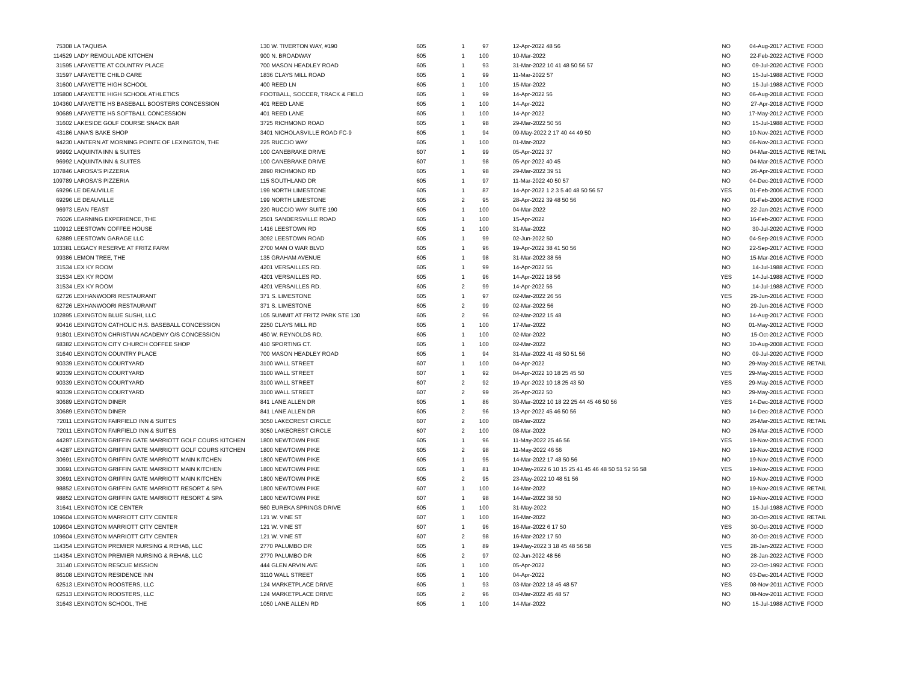| 75308 | LA TAQUISA | 130 W. TIVERTON WAY, #190 | 605 | 1 | 97 | 12-Apr-2022 48 56 | NO | 04-Aug-2017 ACTIVE | FOOD |
| 114529 | LADY REMOULADE KITCHEN | 900 N. BROADWAY | 605 | 1 | 100 | 10-Mar-2022 | NO | 22-Feb-2022 ACTIVE | FOOD |
| 31595 | LAFAYETTE AT COUNTRY PLACE | 700 MASON HEADLEY ROAD | 605 | 1 | 93 | 31-Mar-2022 10 41 48 50 56 57 | NO | 09-Jul-2020 ACTIVE | FOOD |
| 31597 | LAFAYETTE CHILD CARE | 1836 CLAYS MILL ROAD | 605 | 1 | 99 | 11-Mar-2022 57 | NO | 15-Jul-1988 ACTIVE | FOOD |
| 31600 | LAFAYETTE HIGH SCHOOL | 400 REED LN | 605 | 1 | 100 | 15-Mar-2022 | NO | 15-Jul-1988 ACTIVE | FOOD |
| 105800 | LAFAYETTE HIGH SCHOOL ATHLETICS | FOOTBALL, SOCCER, TRACK & FIELD | 605 | 1 | 99 | 14-Apr-2022 56 | NO | 06-Aug-2018 ACTIVE | FOOD |
| 104360 | LAFAYETTE HS BASEBALL BOOSTERS CONCESSION | 401 REED LANE | 605 | 1 | 100 | 14-Apr-2022 | NO | 27-Apr-2018 ACTIVE | FOOD |
| 90689 | LAFAYETTE HS SOFTBALL CONCESSION | 401 REED LANE | 605 | 1 | 100 | 14-Apr-2022 | NO | 17-May-2012 ACTIVE | FOOD |
| 31602 | LAKESIDE GOLF COURSE SNACK BAR | 3725 RICHMOND ROAD | 605 | 1 | 98 | 29-Mar-2022 50 56 | NO | 15-Jul-1988 ACTIVE | FOOD |
| 43186 | LANA'S BAKE SHOP | 3401 NICHOLASVILLE ROAD FC-9 | 605 | 1 | 94 | 09-May-2022 2 17 40 44 49 50 | NO | 10-Nov-2021 ACTIVE | FOOD |
| 94230 | LANTERN AT MORNING POINTE OF LEXINGTON, THE | 225 RUCCIO WAY | 605 | 1 | 100 | 01-Mar-2022 | NO | 06-Nov-2013 ACTIVE | FOOD |
| 96992 | LAQUINTA INN & SUITES | 100 CANEBRAKE DRIVE | 607 | 1 | 99 | 05-Apr-2022 37 | NO | 04-Mar-2015 ACTIVE | RETAIL |
| 96992 | LAQUINTA INN & SUITES | 100 CANEBRAKE DRIVE | 607 | 1 | 98 | 05-Apr-2022 40 45 | NO | 04-Mar-2015 ACTIVE | FOOD |
| 107846 | LAROSA'S PIZZERIA | 2890 RICHMOND RD | 605 | 1 | 98 | 29-Mar-2022 39 51 | NO | 26-Apr-2019 ACTIVE | FOOD |
| 109789 | LAROSA'S PIZZERIA | 115 SOUTHLAND DR | 605 | 1 | 97 | 11-Mar-2022 40 50 57 | NO | 04-Dec-2019 ACTIVE | FOOD |
| 69296 | LE DEAUVILLE | 199 NORTH LIMESTONE | 605 | 1 | 87 | 14-Apr-2022 1 2 3 5 40 48 50 56 57 | YES | 01-Feb-2006 ACTIVE | FOOD |
| 69296 | LE DEAUVILLE | 199 NORTH LIMESTONE | 605 | 2 | 95 | 28-Apr-2022 39 48 50 56 | NO | 01-Feb-2006 ACTIVE | FOOD |
| 96973 | LEAN FEAST | 220 RUCCIO WAY SUITE 190 | 605 | 1 | 100 | 04-Mar-2022 | NO | 22-Jan-2021 ACTIVE | FOOD |
| 76026 | LEARNING EXPERIENCE, THE | 2501 SANDERSVILLE ROAD | 605 | 1 | 100 | 15-Apr-2022 | NO | 16-Feb-2007 ACTIVE | FOOD |
| 110912 | LEESTOWN COFFEE HOUSE | 1416 LEESTOWN RD | 605 | 1 | 100 | 31-Mar-2022 | NO | 30-Jul-2020 ACTIVE | FOOD |
| 62889 | LEESTOWN GARAGE LLC | 3092 LEESTOWN ROAD | 605 | 1 | 99 | 02-Jun-2022 50 | NO | 04-Sep-2019 ACTIVE | FOOD |
| 103381 | LEGACY RESERVE AT FRITZ FARM | 2700 MAN O WAR BLVD | 605 | 1 | 96 | 19-Apr-2022 38 41 50 56 | NO | 22-Sep-2017 ACTIVE | FOOD |
| 99386 | LEMON TREE, THE | 135 GRAHAM AVENUE | 605 | 1 | 98 | 31-Mar-2022 38 56 | NO | 15-Mar-2016 ACTIVE | FOOD |
| 31534 | LEX KY ROOM | 4201 VERSAILLES RD. | 605 | 1 | 99 | 14-Apr-2022 56 | NO | 14-Jul-1988 ACTIVE | FOOD |
| 31534 | LEX KY ROOM | 4201 VERSAILLES RD. | 605 | 1 | 96 | 14-Apr-2022 18 56 | YES | 14-Jul-1988 ACTIVE | FOOD |
| 31534 | LEX KY ROOM | 4201 VERSAILLES RD. | 605 | 2 | 99 | 14-Apr-2022 56 | NO | 14-Jul-1988 ACTIVE | FOOD |
| 62726 | LEXHANWOORI RESTAURANT | 371 S. LIMESTONE | 605 | 1 | 97 | 02-Mar-2022 26 56 | YES | 29-Jun-2016 ACTIVE | FOOD |
| 62726 | LEXHANWOORI RESTAURANT | 371 S. LIMESTONE | 605 | 2 | 99 | 02-Mar-2022 56 | NO | 29-Jun-2016 ACTIVE | FOOD |
| 102895 | LEXINGTON BLUE SUSHI, LLC | 105 SUMMIT AT FRITZ PARK STE 130 | 605 | 2 | 96 | 02-Mar-2022 15 48 | NO | 14-Aug-2017 ACTIVE | FOOD |
| 90416 | LEXINGTON CATHOLIC H.S. BASEBALL CONCESSION | 2250 CLAYS MILL RD | 605 | 1 | 100 | 17-Mar-2022 | NO | 01-May-2012 ACTIVE | FOOD |
| 91801 | LEXINGTON CHRISTIAN ACADEMY O/S CONCESSION | 450 W. REYNOLDS RD. | 605 | 1 | 100 | 02-Mar-2022 | NO | 15-Oct-2012 ACTIVE | FOOD |
| 68382 | LEXINGTON CITY CHURCH COFFEE SHOP | 410 SPORTING CT. | 605 | 1 | 100 | 02-Mar-2022 | NO | 30-Aug-2008 ACTIVE | FOOD |
| 31640 | LEXINGTON COUNTRY PLACE | 700 MASON HEADLEY ROAD | 605 | 1 | 94 | 31-Mar-2022 41 48 50 51 56 | NO | 09-Jul-2020 ACTIVE | FOOD |
| 90339 | LEXINGTON COURTYARD | 3100 WALL STREET | 607 | 1 | 100 | 04-Apr-2022 | NO | 29-May-2015 ACTIVE | RETAIL |
| 90339 | LEXINGTON COURTYARD | 3100 WALL STREET | 607 | 1 | 92 | 04-Apr-2022 10 18 25 45 50 | YES | 29-May-2015 ACTIVE | FOOD |
| 90339 | LEXINGTON COURTYARD | 3100 WALL STREET | 607 | 2 | 92 | 19-Apr-2022 10 18 25 43 50 | YES | 29-May-2015 ACTIVE | FOOD |
| 90339 | LEXINGTON COURTYARD | 3100 WALL STREET | 607 | 2 | 99 | 26-Apr-2022 50 | NO | 29-May-2015 ACTIVE | FOOD |
| 30689 | LEXINGTON DINER | 841 LANE ALLEN DR | 605 | 1 | 86 | 30-Mar-2022 10 18 22 25 44 45 46 50 56 | YES | 14-Dec-2018 ACTIVE | FOOD |
| 30689 | LEXINGTON DINER | 841 LANE ALLEN DR | 605 | 2 | 96 | 13-Apr-2022 45 46 50 56 | NO | 14-Dec-2018 ACTIVE | FOOD |
| 72011 | LEXINGTON FAIRFIELD INN & SUITES | 3050 LAKECREST CIRCLE | 607 | 2 | 100 | 08-Mar-2022 | NO | 26-Mar-2015 ACTIVE | RETAIL |
| 72011 | LEXINGTON FAIRFIELD INN & SUITES | 3050 LAKECREST CIRCLE | 607 | 2 | 100 | 08-Mar-2022 | NO | 26-Mar-2015 ACTIVE | FOOD |
| 44287 | LEXINGTON GRIFFIN GATE MARRIOTT GOLF COURS KITCHEN | 1800 NEWTOWN PIKE | 605 | 1 | 96 | 11-May-2022 25 46 56 | YES | 19-Nov-2019 ACTIVE | FOOD |
| 44287 | LEXINGTON GRIFFIN GATE MARRIOTT GOLF COURS KITCHEN | 1800 NEWTOWN PIKE | 605 | 2 | 98 | 11-May-2022 46 56 | NO | 19-Nov-2019 ACTIVE | FOOD |
| 30691 | LEXINGTON GRIFFIN GATE MARRIOTT MAIN KITCHEN | 1800 NEWTOWN PIKE | 605 | 1 | 95 | 14-Mar-2022 17 48 50 56 | NO | 19-Nov-2019 ACTIVE | FOOD |
| 30691 | LEXINGTON GRIFFIN GATE MARRIOTT MAIN KITCHEN | 1800 NEWTOWN PIKE | 605 | 1 | 81 | 10-May-2022 6 10 15 25 41 45 46 48 50 51 52 56 58 | YES | 19-Nov-2019 ACTIVE | FOOD |
| 30691 | LEXINGTON GRIFFIN GATE MARRIOTT MAIN KITCHEN | 1800 NEWTOWN PIKE | 605 | 2 | 95 | 23-May-2022 10 48 51 56 | NO | 19-Nov-2019 ACTIVE | FOOD |
| 98852 | LEXINGTON GRIFFIN GATE MARRIOTT RESORT & SPA | 1800 NEWTOWN PIKE | 607 | 1 | 100 | 14-Mar-2022 | NO | 19-Nov-2019 ACTIVE | RETAIL |
| 98852 | LEXINGTON GRIFFIN GATE MARRIOTT RESORT & SPA | 1800 NEWTOWN PIKE | 607 | 1 | 98 | 14-Mar-2022 38 50 | NO | 19-Nov-2019 ACTIVE | FOOD |
| 31641 | LEXINGTON ICE CENTER | 560 EUREKA SPRINGS DRIVE | 605 | 1 | 100 | 31-May-2022 | NO | 15-Jul-1988 ACTIVE | FOOD |
| 109604 | LEXINGTON MARRIOTT CITY CENTER | 121 W. VINE ST | 607 | 1 | 100 | 16-Mar-2022 | NO | 30-Oct-2019 ACTIVE | RETAIL |
| 109604 | LEXINGTON MARRIOTT CITY CENTER | 121 W. VINE ST | 607 | 1 | 96 | 16-Mar-2022 6 17 50 | YES | 30-Oct-2019 ACTIVE | FOOD |
| 109604 | LEXINGTON MARRIOTT CITY CENTER | 121 W. VINE ST | 607 | 2 | 98 | 16-Mar-2022 17 50 | NO | 30-Oct-2019 ACTIVE | FOOD |
| 114354 | LEXINGTON PREMIER NURSING & REHAB, LLC | 2770 PALUMBO DR | 605 | 1 | 89 | 19-May-2022 3 18 45 48 56 58 | YES | 28-Jan-2022 ACTIVE | FOOD |
| 114354 | LEXINGTON PREMIER NURSING & REHAB, LLC | 2770 PALUMBO DR | 605 | 2 | 97 | 02-Jun-2022 48 56 | NO | 28-Jan-2022 ACTIVE | FOOD |
| 31140 | LEXINGTON RESCUE MISSION | 444 GLEN ARVIN AVE | 605 | 1 | 100 | 05-Apr-2022 | NO | 22-Oct-1992 ACTIVE | FOOD |
| 86108 | LEXINGTON RESIDENCE INN | 3110 WALL STREET | 605 | 1 | 100 | 04-Apr-2022 | NO | 03-Dec-2014 ACTIVE | FOOD |
| 62513 | LEXINGTON ROOSTERS, LLC | 124 MARKETPLACE DRIVE | 605 | 1 | 93 | 03-Mar-2022 18 46 48 57 | YES | 08-Nov-2011 ACTIVE | FOOD |
| 62513 | LEXINGTON ROOSTERS, LLC | 124 MARKETPLACE DRIVE | 605 | 2 | 96 | 03-Mar-2022 45 48 57 | NO | 08-Nov-2011 ACTIVE | FOOD |
| 31643 | LEXINGTON SCHOOL, THE | 1050 LANE ALLEN RD | 605 | 1 | 100 | 14-Mar-2022 | NO | 15-Jul-1988 ACTIVE | FOOD |